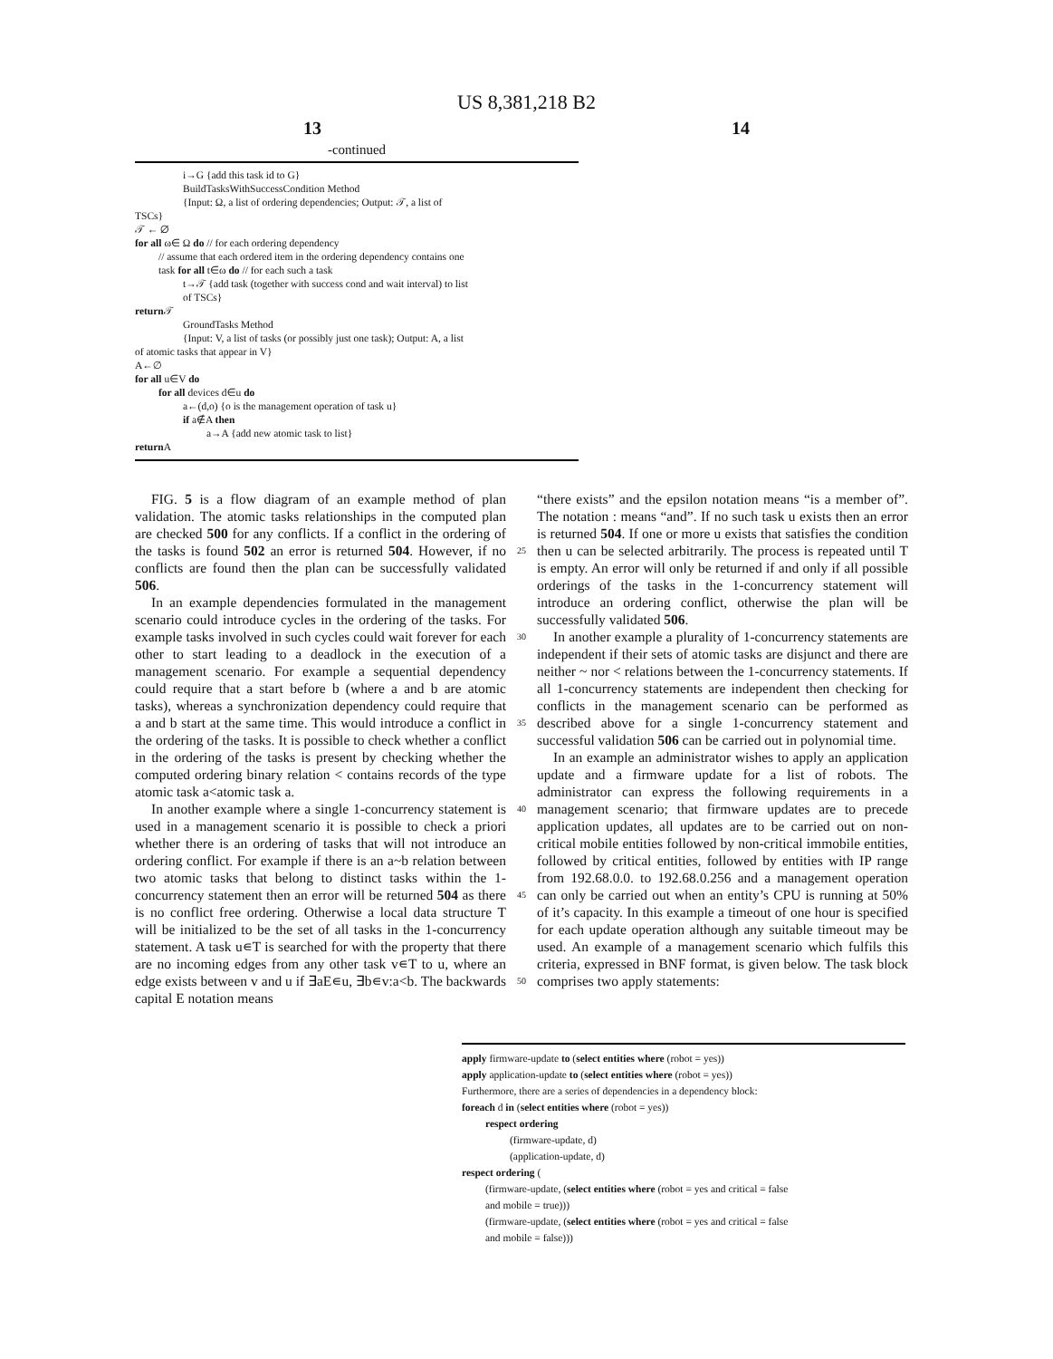US 8,381,218 B2
13 14
-continued
i→G {add this task id to G}
BuildTasksWithSuccessCondition Method
{Input: Ω, a list of ordering dependencies; Output: 𝒯, a list of
TSCs}
𝒯 ← ∅
for all ω∈ Ω do // for each ordering dependency
// assume that each ordered item in the ordering dependency contains one
task for all t∈ω do // for each such a task
t→𝒯 {add task (together with success cond and wait interval) to list
of TSCs}
return 𝒯
GroundTasks Method
{Input: V, a list of tasks (or possibly just one task); Output: A, a list
of atomic tasks that appear in V}
A←∅
for all u∈V do
for all devices d∈u do
a←(d,o) {o is the management operation of task u}
if a∉A then
a→A {add new atomic task to list}
return A
FIG. 5 is a flow diagram of an example method of plan validation. The atomic tasks relationships in the computed plan are checked 500 for any conflicts. If a conflict in the ordering of the tasks is found 502 an error is returned 504. However, if no conflicts are found then the plan can be successfully validated 506.
In an example dependencies formulated in the management scenario could introduce cycles in the ordering of the tasks. For example tasks involved in such cycles could wait forever for each other to start leading to a deadlock in the execution of a management scenario. For example a sequential dependency could require that a start before b (where a and b are atomic tasks), whereas a synchronization dependency could require that a and b start at the same time. This would introduce a conflict in the ordering of the tasks. It is possible to check whether a conflict in the ordering of the tasks is present by checking whether the computed ordering binary relation < contains records of the type atomic task a<atomic task a.
In another example where a single 1-concurrency statement is used in a management scenario it is possible to check a priori whether there is an ordering of tasks that will not introduce an ordering conflict. For example if there is an a~b relation between two atomic tasks that belong to distinct tasks within the 1-concurrency statement then an error will be returned 504 as there is no conflict free ordering. Otherwise a local data structure T will be initialized to be the set of all tasks in the 1-concurrency statement. A task u∊T is searched for with the property that there are no incoming edges from any other task v∊T to u, where an edge exists between v and u if ∃aE∊u, ∃b∊v:a<b. The backwards capital E notation means
25
30
35
40
45
50
“there exists” and the epsilon notation means “is a member of”. The notation : means “and”. If no such task u exists then an error is returned 504. If one or more u exists that satisfies the condition then u can be selected arbitrarily. The process is repeated until T is empty. An error will only be returned if and only if all possible orderings of the tasks in the 1-concurrency statement will introduce an ordering conflict, otherwise the plan will be successfully validated 506.
In another example a plurality of 1-concurrency statements are independent if their sets of atomic tasks are disjunct and there are neither ~ nor < relations between the 1-concurrency statements. If all 1-concurrency statements are independent then checking for conflicts in the management scenario can be performed as described above for a single 1-concurrency statement and successful validation 506 can be carried out in polynomial time.
In an example an administrator wishes to apply an application update and a firmware update for a list of robots. The administrator can express the following requirements in a management scenario; that firmware updates are to precede application updates, all updates are to be carried out on non-critical mobile entities followed by non-critical immobile entities, followed by critical entities, followed by entities with IP range from 192.68.0.0. to 192.68.0.256 and a management operation can only be carried out when an entity’s CPU is running at 50% of it’s capacity. In this example a timeout of one hour is specified for each update operation although any suitable timeout may be used. An example of a management scenario which fulfils this criteria, expressed in BNF format, is given below. The task block comprises two apply statements:
apply firmware-update to (select entities where (robot = yes))
apply application-update to (select entities where (robot = yes))
Furthermore, there are a series of dependencies in a dependency block:
foreach d in (select entities where (robot = yes))
respect ordering
(firmware-update, d)
(application-update, d)
respect ordering (
(firmware-update, (select entities where (robot = yes and critical = false
and mobile = true)))
(firmware-update, (select entities where (robot = yes and critical = false
and mobile = false)))